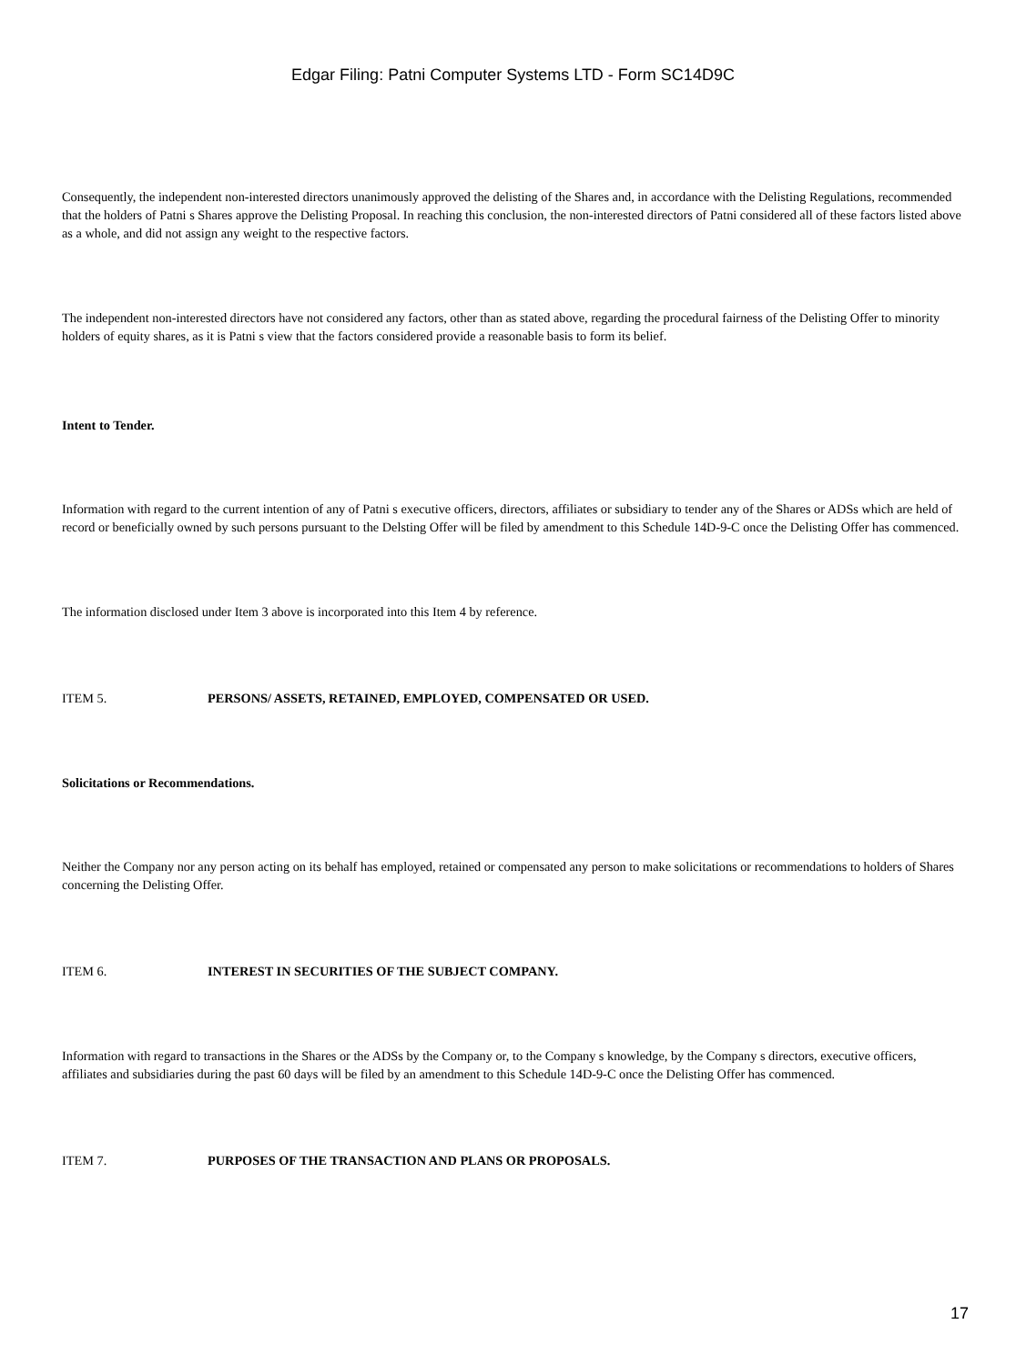Edgar Filing: Patni Computer Systems LTD - Form SC14D9C
Consequently, the independent non-interested directors unanimously approved the delisting of the Shares and, in accordance with the Delisting Regulations, recommended that the holders of Patni s Shares approve the Delisting Proposal. In reaching this conclusion, the non-interested directors of Patni considered all of these factors listed above as a whole, and did not assign any weight to the respective factors.
The independent non-interested directors have not considered any factors, other than as stated above, regarding the procedural fairness of the Delisting Offer to minority holders of equity shares, as it is Patni s view that the factors considered provide a reasonable basis to form its belief.
Intent to Tender.
Information with regard to the current intention of any of Patni s executive officers, directors, affiliates or subsidiary to tender any of the Shares or ADSs which are held of record or beneficially owned by such persons pursuant to the Delsting Offer will be filed by amendment to this Schedule 14D-9-C once the Delisting Offer has commenced.
The information disclosed under Item 3 above is incorporated into this Item 4 by reference.
ITEM 5. PERSONS/ ASSETS, RETAINED, EMPLOYED, COMPENSATED OR USED.
Solicitations or Recommendations.
Neither the Company nor any person acting on its behalf has employed, retained or compensated any person to make solicitations or recommendations to holders of Shares concerning the Delisting Offer.
ITEM 6. INTEREST IN SECURITIES OF THE SUBJECT COMPANY.
Information with regard to transactions in the Shares or the ADSs by the Company or, to the Company s knowledge, by the Company s directors, executive officers, affiliates and subsidiaries during the past 60 days will be filed by an amendment to this Schedule 14D-9-C once the Delisting Offer has commenced.
ITEM 7. PURPOSES OF THE TRANSACTION AND PLANS OR PROPOSALS.
17